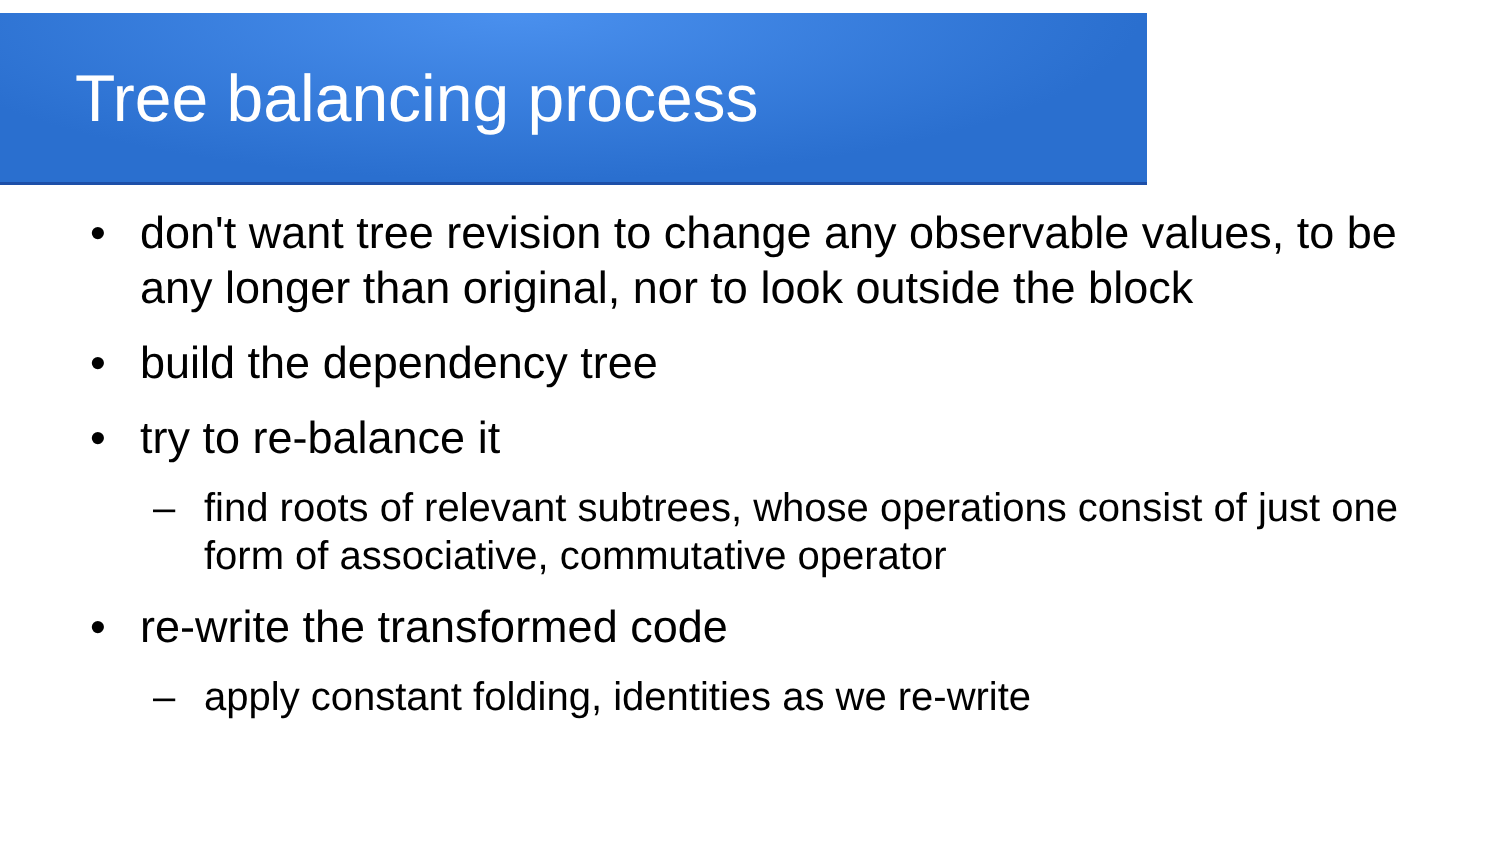Tree balancing process
• don't want tree revision to change any observable values, to be any longer than original, nor to look outside the block
• build the dependency tree
• try to re-balance it
– find roots of relevant subtrees, whose operations consist of just one form of associative, commutative operator
• re-write the transformed code
– apply constant folding, identities as we re-write